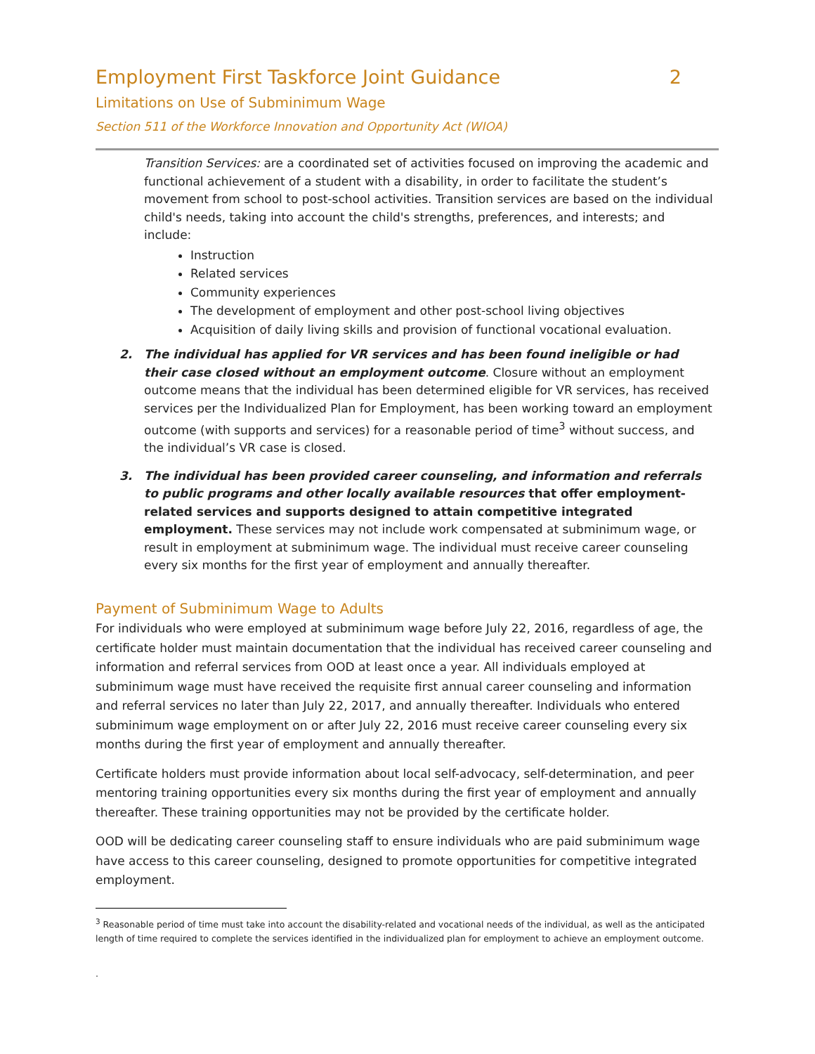Employment First Taskforce Joint Guidance 2
Limitations on Use of Subminimum Wage
Section 511 of the Workforce Innovation and Opportunity Act (WIOA)
Transition Services: are a coordinated set of activities focused on improving the academic and functional achievement of a student with a disability, in order to facilitate the student’s movement from school to post-school activities. Transition services are based on the individual child's needs, taking into account the child's strengths, preferences, and interests; and include:
Instruction
Related services
Community experiences
The development of employment and other post-school living objectives
Acquisition of daily living skills and provision of functional vocational evaluation.
2. The individual has applied for VR services and has been found ineligible or had their case closed without an employment outcome. Closure without an employment outcome means that the individual has been determined eligible for VR services, has received services per the Individualized Plan for Employment, has been working toward an employment outcome (with supports and services) for a reasonable period of time<sup>3</sup> without success, and the individual’s VR case is closed.
3. The individual has been provided career counseling, and information and referrals to public programs and other locally available resources that offer employment-related services and supports designed to attain competitive integrated employment. These services may not include work compensated at subminimum wage, or result in employment at subminimum wage. The individual must receive career counseling every six months for the first year of employment and annually thereafter.
Payment of Subminimum Wage to Adults
For individuals who were employed at subminimum wage before July 22, 2016, regardless of age, the certificate holder must maintain documentation that the individual has received career counseling and information and referral services from OOD at least once a year. All individuals employed at subminimum wage must have received the requisite first annual career counseling and information and referral services no later than July 22, 2017, and annually thereafter. Individuals who entered subminimum wage employment on or after July 22, 2016 must receive career counseling every six months during the first year of employment and annually thereafter.
Certificate holders must provide information about local self-advocacy, self-determination, and peer mentoring training opportunities every six months during the first year of employment and annually thereafter. These training opportunities may not be provided by the certificate holder.
OOD will be dedicating career counseling staff to ensure individuals who are paid subminimum wage have access to this career counseling, designed to promote opportunities for competitive integrated employment.
<sup>3</sup> Reasonable period of time must take into account the disability-related and vocational needs of the individual, as well as the anticipated length of time required to complete the services identified in the individualized plan for employment to achieve an employment outcome.
.